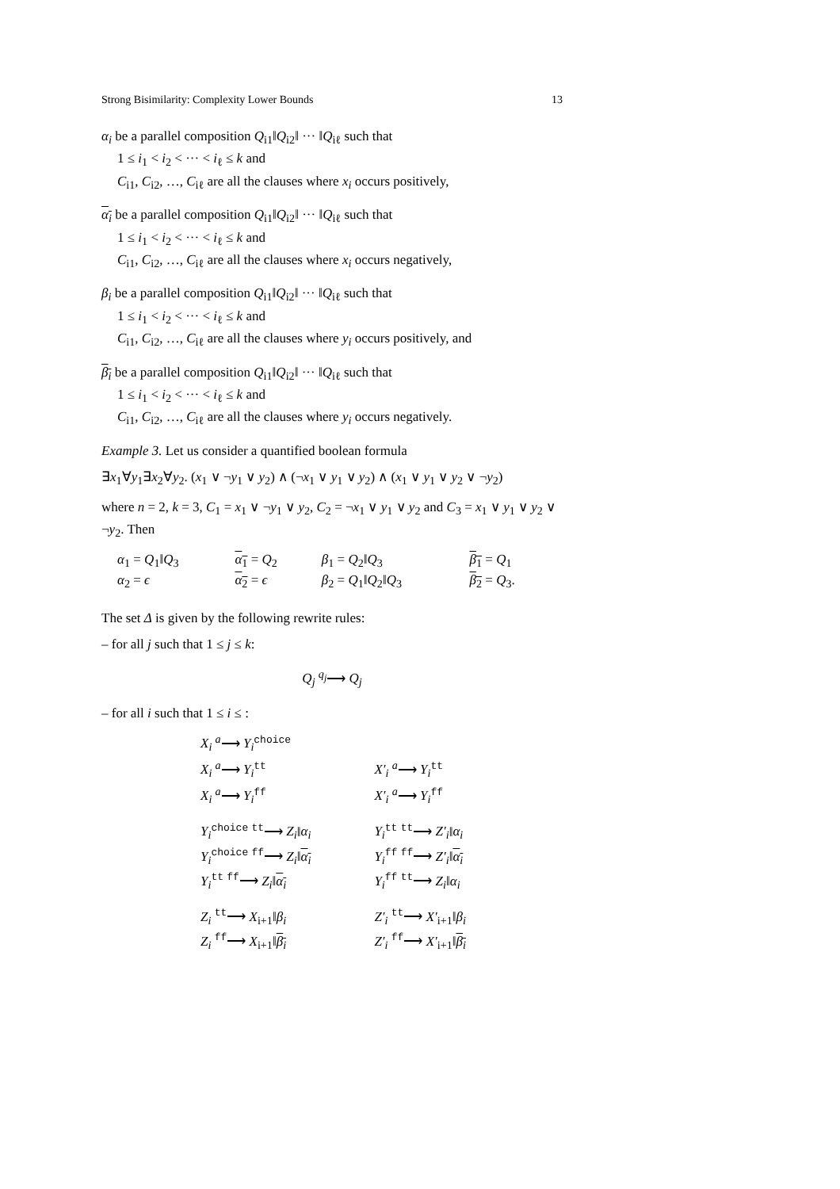Strong Bisimilarity: Complexity Lower Bounds 13
α<sub>i</sub> be a parallel composition Q<sub>i1</sub>‖Q<sub>i2</sub>‖ ··· ‖Q<sub>iℓ</sub> such that
1 ≤ i<sub>1</sub> < i<sub>2</sub> < ··· < i<sub>ℓ</sub> ≤ k and
C<sub>i1</sub>, C<sub>i2</sub>, …, C<sub>iℓ</sub> are all the clauses where x<sub>i</sub> occurs positively,
α<sub>i</sub> be a parallel composition Q<sub>i1</sub>‖Q<sub>i2</sub>‖ ··· ‖Q<sub>iℓ</sub> such that
1 ≤ i<sub>1</sub> < i<sub>2</sub> < ··· < i<sub>ℓ</sub> ≤ k and
C<sub>i1</sub>, C<sub>i2</sub>, …, C<sub>iℓ</sub> are all the clauses where x<sub>i</sub> occurs negatively,
β<sub>i</sub> be a parallel composition Q<sub>i1</sub>‖Q<sub>i2</sub>‖ ··· ‖Q<sub>iℓ</sub> such that
1 ≤ i<sub>1</sub> < i<sub>2</sub> < ··· < i<sub>ℓ</sub> ≤ k and
C<sub>i1</sub>, C<sub>i2</sub>, …, C<sub>iℓ</sub> are all the clauses where y<sub>i</sub> occurs positively, and
β<sub>i</sub> be a parallel composition Q<sub>i1</sub>‖Q<sub>i2</sub>‖ ··· ‖Q<sub>iℓ</sub> such that
1 ≤ i<sub>1</sub> < i<sub>2</sub> < ··· < i<sub>ℓ</sub> ≤ k and
C<sub>i1</sub>, C<sub>i2</sub>, …, C<sub>iℓ</sub> are all the clauses where y<sub>i</sub> occurs negatively.
Example 3. Let us consider a quantified boolean formula
∃x<sub>1</sub>∀y<sub>1</sub>∃x<sub>2</sub>∀y<sub>2</sub>. (x<sub>1</sub> ∨ ¬y<sub>1</sub> ∨ y<sub>2</sub>) ∧ (¬x<sub>1</sub> ∨ y<sub>1</sub> ∨ y<sub>2</sub>) ∧ (x<sub>1</sub> ∨ y<sub>1</sub> ∨ y<sub>2</sub> ∨ ¬y<sub>2</sub>)
where n = 2, k = 3, C<sub>1</sub> = x<sub>1</sub> ∨ ¬y<sub>1</sub> ∨ y<sub>2</sub>, C<sub>2</sub> = ¬x<sub>1</sub> ∨ y<sub>1</sub> ∨ y<sub>2</sub> and C<sub>3</sub> = x<sub>1</sub> ∨ y<sub>1</sub> ∨ y<sub>2</sub> ∨ ¬y<sub>2</sub>. Then
| α<sub>1</sub> = Q<sub>1</sub>‖ Q<sub>3</sub> | α<sub>1</sub> = Q<sub>2</sub> | β<sub>1</sub> = Q<sub>2</sub>‖ Q<sub>3</sub> | β<sub>1</sub> = Q<sub>1</sub> |
| α<sub>2</sub> = ϵ | α<sub>2</sub> = ϵ | β<sub>2</sub> = Q<sub>1</sub>‖ Q<sub>2</sub>‖ Q<sub>3</sub> | β<sub>2</sub> = Q<sub>3</sub>. |
The set Δ is given by the following rewrite rules:
– for all j such that 1 ≤ j ≤ k:
Q<sub>j</sub> <sup>q<sub>j</sub></sup>⟶ Q<sub>j</sub>
– for all i such that 1 ≤ i ≤ :
| X<sub>i</sub> <sup>a</sup>⟶ Y<sub>i</sub><sup>choice</sup> | |
| X<sub>i</sub> <sup>a</sup>⟶ Y<sub>i</sub><sup>tt</sup> | X′<sub>i</sub> <sup>a</sup>⟶ Y<sub>i</sub><sup>tt</sup> |
| X<sub>i</sub> <sup>a</sup>⟶ Y<sub>i</sub><sup>ff</sup> | X′<sub>i</sub> <sup>a</sup>⟶ Y<sub>i</sub><sup>ff</sup> |
| Y<sub>i</sub><sup>choice</sup> <sup>tt</sup>⟶ Z<sub>i</sub> ‖ α<sub>i</sub> | Y<sub>i</sub><sup>tt</sup> <sup>tt</sup>⟶ Z′<sub>i</sub> ‖ α<sub>i</sub> |
| Y<sub>i</sub><sup>choice</sup> <sup>ff</sup>⟶ Z<sub>i</sub> ‖ α<sub>i</sub> | Y<sub>i</sub><sup>ff</sup> <sup>ff</sup>⟶ Z′<sub>i</sub> ‖ α<sub>i</sub> |
| Y<sub>i</sub><sup>tt</sup> <sup>ff</sup>⟶ Z<sub>i</sub> ‖ α<sub>i</sub> | Y<sub>i</sub><sup>ff</sup> <sup>tt</sup>⟶ Z<sub>i</sub> ‖ α<sub>i</sub> |
| Z<sub>i</sub> <sup>tt</sup>⟶ X<sub>i+1</sub>‖ β<sub>i</sub> | Z′<sub>i</sub> <sup>tt</sup>⟶ X′<sub>i+1</sub>‖ β<sub>i</sub> |
| Z<sub>i</sub> <sup>ff</sup>⟶ X<sub>i+1</sub>‖ β<sub>i</sub> | Z′<sub>i</sub> <sup>ff</sup>⟶ X′<sub>i+1</sub>‖ β<sub>i</sub> |